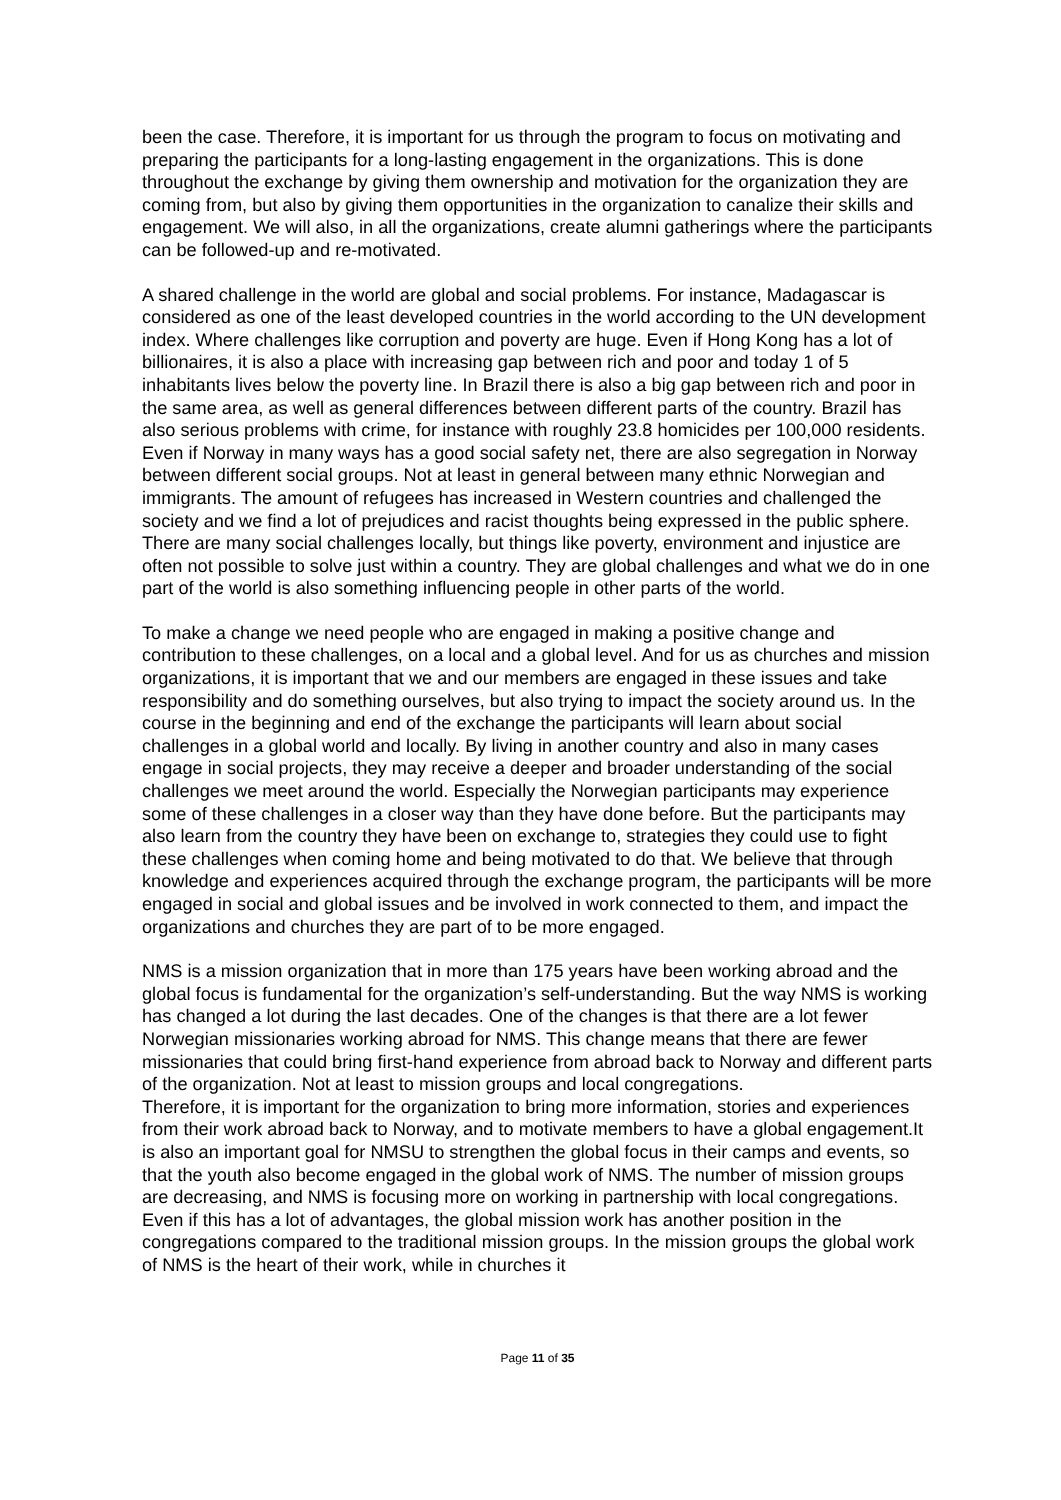been the case. Therefore, it is important for us through the program to focus on motivating and preparing the participants for a long-lasting engagement in the organizations. This is done throughout the exchange by giving them ownership and motivation for the organization they are coming from, but also by giving them opportunities in the organization to canalize their skills and engagement. We will also, in all the organizations, create alumni gatherings where the participants can be followed-up and re-motivated.
A shared challenge in the world are global and social problems. For instance, Madagascar is considered as one of the least developed countries in the world according to the UN development index. Where challenges like corruption and poverty are huge. Even if Hong Kong has a lot of billionaires, it is also a place with increasing gap between rich and poor and today 1 of 5 inhabitants lives below the poverty line. In Brazil there is also a big gap between rich and poor in the same area, as well as general differences between different parts of the country. Brazil has also serious problems with crime, for instance with roughly 23.8 homicides per 100,000 residents. Even if Norway in many ways has a good social safety net, there are also segregation in Norway between different social groups. Not at least in general between many ethnic Norwegian and immigrants. The amount of refugees has increased in Western countries and challenged the society and we find a lot of prejudices and racist thoughts being expressed in the public sphere. There are many social challenges locally, but things like poverty, environment and injustice are often not possible to solve just within a country. They are global challenges and what we do in one part of the world is also something influencing people in other parts of the world.
To make a change we need people who are engaged in making a positive change and contribution to these challenges, on a local and a global level. And for us as churches and mission organizations, it is important that we and our members are engaged in these issues and take responsibility and do something ourselves, but also trying to impact the society around us. In the course in the beginning and end of the exchange the participants will learn about social challenges in a global world and locally. By living in another country and also in many cases engage in social projects, they may receive a deeper and broader understanding of the social challenges we meet around the world. Especially the Norwegian participants may experience some of these challenges in a closer way than they have done before. But the participants may also learn from the country they have been on exchange to, strategies they could use to fight these challenges when coming home and being motivated to do that. We believe that through knowledge and experiences acquired through the exchange program, the participants will be more engaged in social and global issues and be involved in work connected to them, and impact the organizations and churches they are part of to be more engaged.
NMS is a mission organization that in more than 175 years have been working abroad and the global focus is fundamental for the organization’s self-understanding. But the way NMS is working has changed a lot during the last decades. One of the changes is that there are a lot fewer Norwegian missionaries working abroad for NMS. This change means that there are fewer missionaries that could bring first-hand experience from abroad back to Norway and different parts of the organization. Not at least to mission groups and local congregations.
Therefore, it is important for the organization to bring more information, stories and experiences from their work abroad back to Norway, and to motivate members to have a global engagement.It is also an important goal for NMSU to strengthen the global focus in their camps and events, so that the youth also become engaged in the global work of NMS. The number of mission groups are decreasing, and NMS is focusing more on working in partnership with local congregations. Even if this has a lot of advantages, the global mission work has another position in the congregations compared to the traditional mission groups. In the mission groups the global work of NMS is the heart of their work, while in churches it
Page 11 of 35